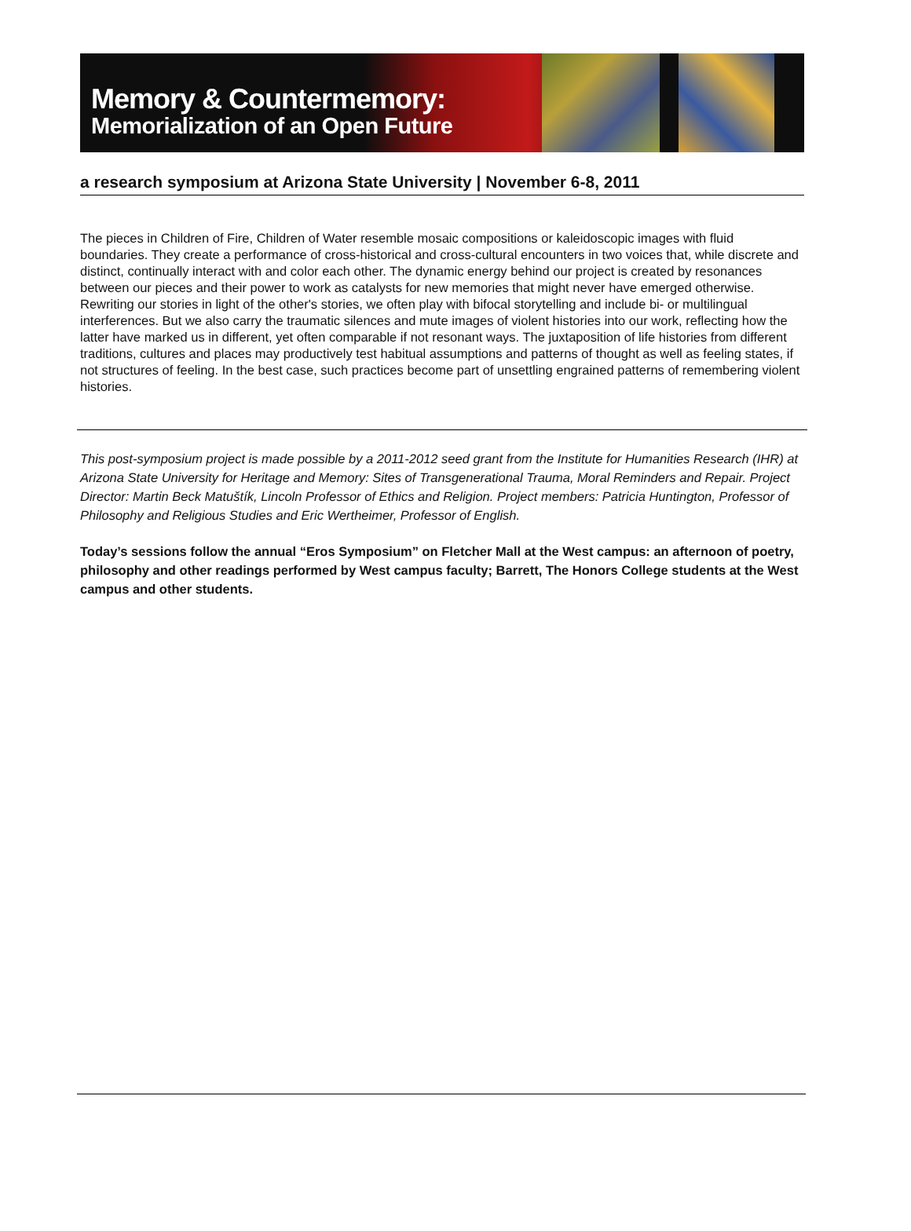Memory & Countermemory:
Memorialization of an Open Future
a research symposium at Arizona State University | November 6-8, 2011
The pieces in Children of Fire, Children of Water resemble mosaic compositions or kaleidoscopic images with fluid boundaries. They create a performance of cross-historical and cross-cultural encounters in two voices that, while discrete and distinct, continually interact with and color each other. The dynamic energy behind our project is created by resonances between our pieces and their power to work as catalysts for new memories that might never have emerged otherwise. Rewriting our stories in light of the other's stories, we often play with bifocal storytelling and include bi- or multilingual interferences. But we also carry the traumatic silences and mute images of violent histories into our work, reflecting how the latter have marked us in different, yet often comparable if not resonant ways. The juxtaposition of life histories from different traditions, cultures and places may productively test habitual assumptions and patterns of thought as well as feeling states, if not structures of feeling. In the best case, such practices become part of unsettling engrained patterns of remembering violent histories.
This post-symposium project is made possible by a 2011-2012 seed grant from the Institute for Humanities Research (IHR) at Arizona State University for Heritage and Memory: Sites of Transgenerational Trauma, Moral Reminders and Repair. Project Director: Martin Beck Matuštík, Lincoln Professor of Ethics and Religion. Project members: Patricia Huntington, Professor of Philosophy and Religious Studies and Eric Wertheimer, Professor of English.
Today’s sessions follow the annual “Eros Symposium” on Fletcher Mall at the West campus: an afternoon of poetry, philosophy and other readings performed by West campus faculty; Barrett, The Honors College students at the West campus and other students.